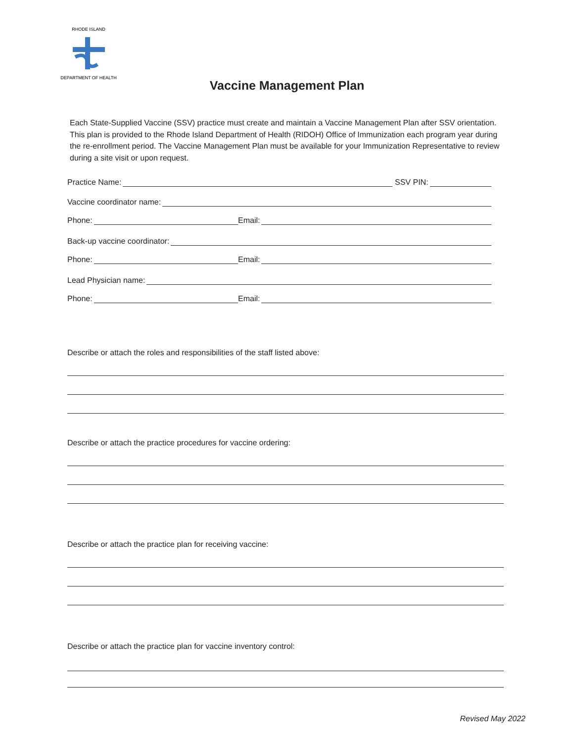RHODE ISLAND
DEPARTMENT OF HEALTH
Vaccine Management Plan
Each State-Supplied Vaccine (SSV) practice must create and maintain a Vaccine Management Plan after SSV orientation. This plan is provided to the Rhode Island Department of Health (RIDOH) Office of Immunization each program year during the re-enrollment period. The Vaccine Management Plan must be available for your Immunization Representative to review during a site visit or upon request.
Practice Name:
SSV PIN:
Vaccine coordinator name:
Phone:
Email:
Back-up vaccine coordinator:
Phone:
Email:
Lead Physician name:
Phone:
Email:
Describe or attach the roles and responsibilities of the staff listed above:
Describe or attach the practice procedures for vaccine ordering:
Describe or attach the practice plan for receiving vaccine:
Describe or attach the practice plan for vaccine inventory control:
Revised May 2022